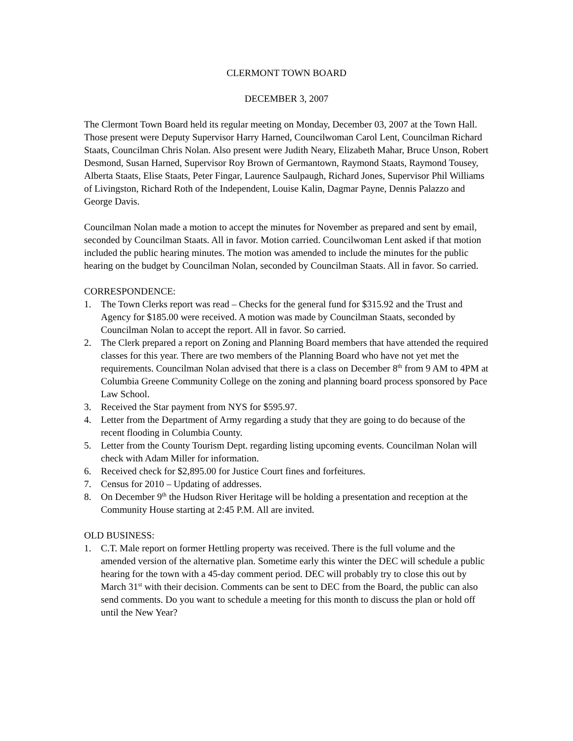CLERMONT TOWN BOARD
DECEMBER 3, 2007
The Clermont Town Board held its regular meeting on Monday, December 03, 2007 at the Town Hall. Those present were Deputy Supervisor Harry Harned, Councilwoman Carol Lent, Councilman Richard Staats, Councilman Chris Nolan. Also present were Judith Neary, Elizabeth Mahar, Bruce Unson, Robert Desmond, Susan Harned, Supervisor Roy Brown of Germantown, Raymond Staats, Raymond Tousey, Alberta Staats, Elise Staats, Peter Fingar, Laurence Saulpaugh, Richard Jones, Supervisor Phil Williams of Livingston, Richard Roth of the Independent, Louise Kalin, Dagmar Payne, Dennis Palazzo and George Davis.
Councilman Nolan made a motion to accept the minutes for November as prepared and sent by email, seconded by Councilman Staats. All in favor. Motion carried. Councilwoman Lent asked if that motion included the public hearing minutes. The motion was amended to include the minutes for the public hearing on the budget by Councilman Nolan, seconded by Councilman Staats. All in favor. So carried.
CORRESPONDENCE:
1. The Town Clerks report was read – Checks for the general fund for $315.92 and the Trust and Agency for $185.00 were received. A motion was made by Councilman Staats, seconded by Councilman Nolan to accept the report. All in favor. So carried.
2. The Clerk prepared a report on Zoning and Planning Board members that have attended the required classes for this year. There are two members of the Planning Board who have not yet met the requirements. Councilman Nolan advised that there is a class on December 8<sup>th</sup> from 9 AM to 4PM at Columbia Greene Community College on the zoning and planning board process sponsored by Pace Law School.
3. Received the Star payment from NYS for $595.97.
4. Letter from the Department of Army regarding a study that they are going to do because of the recent flooding in Columbia County.
5. Letter from the County Tourism Dept. regarding listing upcoming events. Councilman Nolan will check with Adam Miller for information.
6. Received check for $2,895.00 for Justice Court fines and forfeitures.
7. Census for 2010 – Updating of addresses.
8. On December 9<sup>th</sup> the Hudson River Heritage will be holding a presentation and reception at the Community House starting at 2:45 P.M. All are invited.
OLD BUSINESS:
1. C.T. Male report on former Hettling property was received. There is the full volume and the amended version of the alternative plan. Sometime early this winter the DEC will schedule a public hearing for the town with a 45-day comment period. DEC will probably try to close this out by March 31<sup>st</sup> with their decision. Comments can be sent to DEC from the Board, the public can also send comments. Do you want to schedule a meeting for this month to discuss the plan or hold off until the New Year?